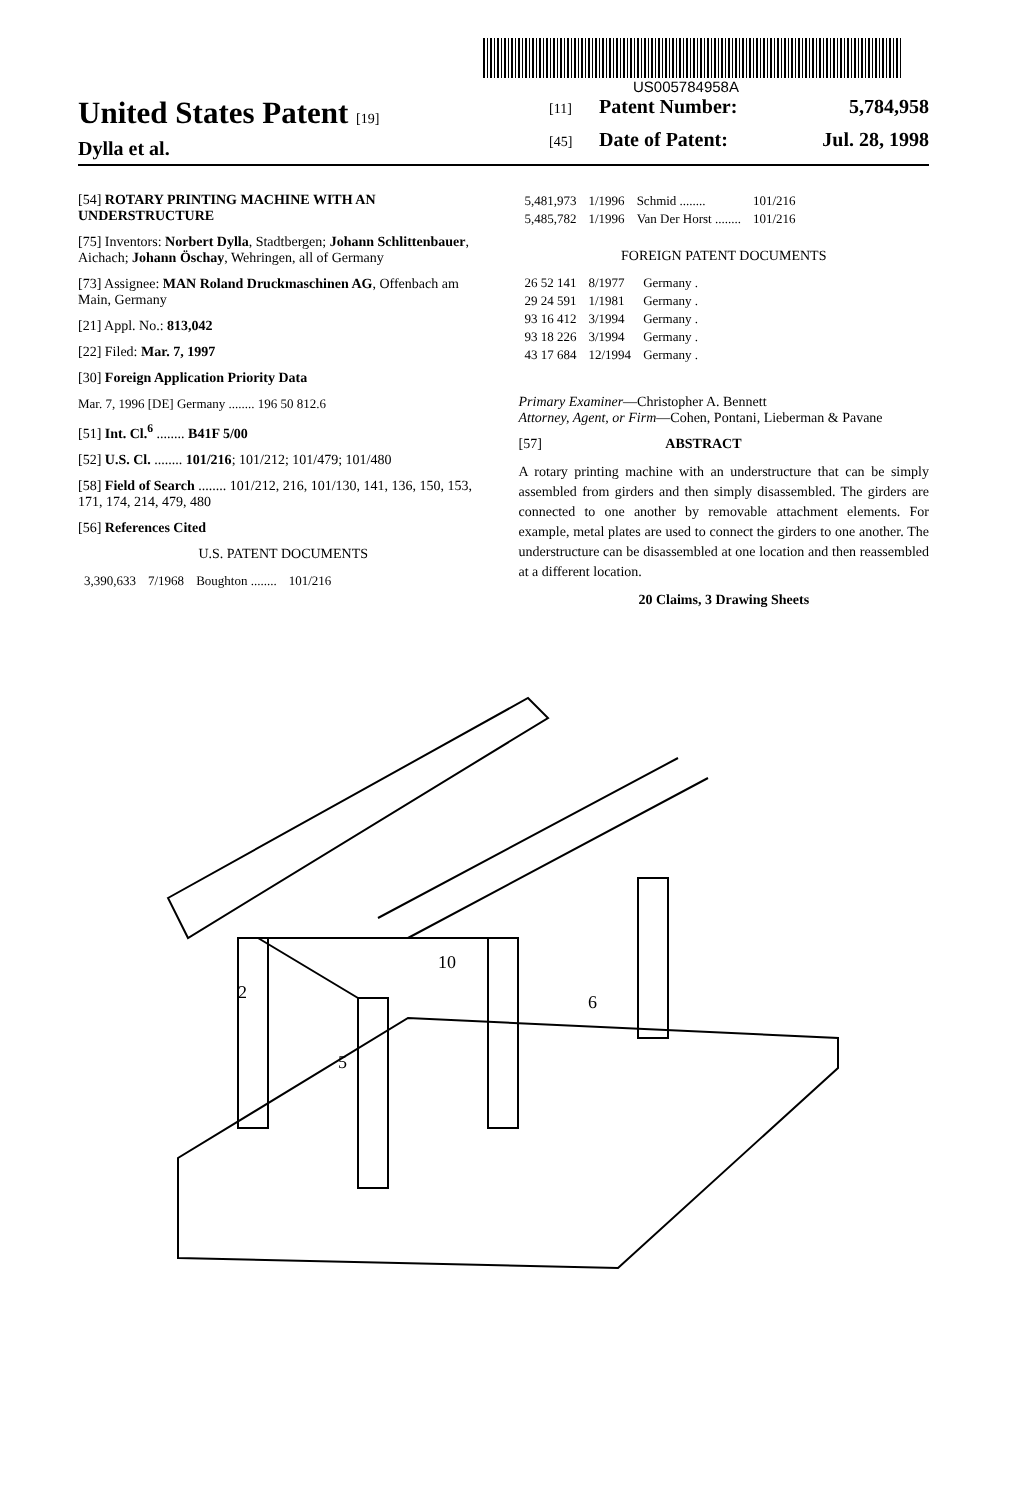US005784958A
United States Patent [19]
Dylla et al.
[11] Patent Number: 5,784,958
[45] Date of Patent: Jul. 28, 1998
[54] ROTARY PRINTING MACHINE WITH AN UNDERSTRUCTURE
[75] Inventors: Norbert Dylla, Stadtbergen; Johann Schlittenbauer, Aichach; Johann Öschay, Wehringen, all of Germany
[73] Assignee: MAN Roland Druckmaschinen AG, Offenbach am Main, Germany
[21] Appl. No.: 813,042
[22] Filed: Mar. 7, 1997
[30] Foreign Application Priority Data
Mar. 7, 1996 [DE] Germany ........ 196 50 812.6
[51] Int. Cl.<sup>6</sup> ........ B41F 5/00
[52] U.S. Cl. ........ 101/216; 101/212; 101/479; 101/480
[58] Field of Search ........ 101/212, 216, 101/130, 141, 136, 150, 153, 171, 174, 214, 479, 480
[56] References Cited
U.S. PATENT DOCUMENTS
| 3,390,633 | 7/1968 | Boughton ........ | 101/216 |
| 5,481,973 | 1/1996 | Schmid ........ | 101/216 |
| 5,485,782 | 1/1996 | Van Der Horst ........ | 101/216 |
FOREIGN PATENT DOCUMENTS
| 26 52 141 | 8/1977 | Germany . |
| 29 24 591 | 1/1981 | Germany . |
| 93 16 412 | 3/1994 | Germany . |
| 93 18 226 | 3/1994 | Germany . |
| 43 17 684 | 12/1994 | Germany . |
Primary Examiner—Christopher A. Bennett
Attorney, Agent, or Firm—Cohen, Pontani, Lieberman & Pavane
[57] ABSTRACT
A rotary printing machine with an understructure that can be simply assembled from girders and then simply disassembled. The girders are connected to one another by removable attachment elements. For example, metal plates are used to connect the girders to one another. The understructure can be disassembled at one location and then reassembled at a different location.
20 Claims, 3 Drawing Sheets
2
5
6
10